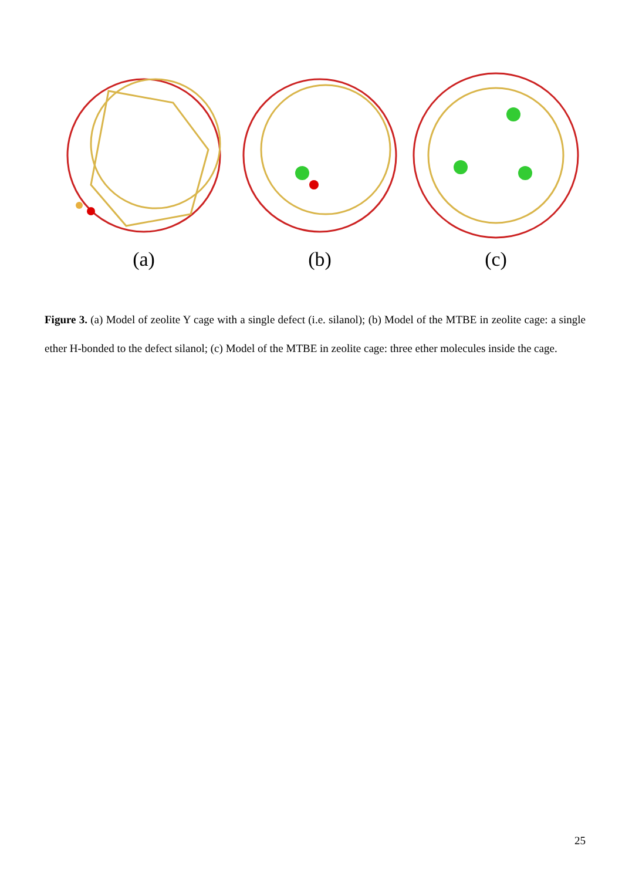(a) (b) (c)
Figure 3. (a) Model of zeolite Y cage with a single defect (i.e. silanol); (b) Model of the MTBE in zeolite cage: a single ether H-bonded to the defect silanol; (c) Model of the MTBE in zeolite cage: three ether molecules inside the cage.
25